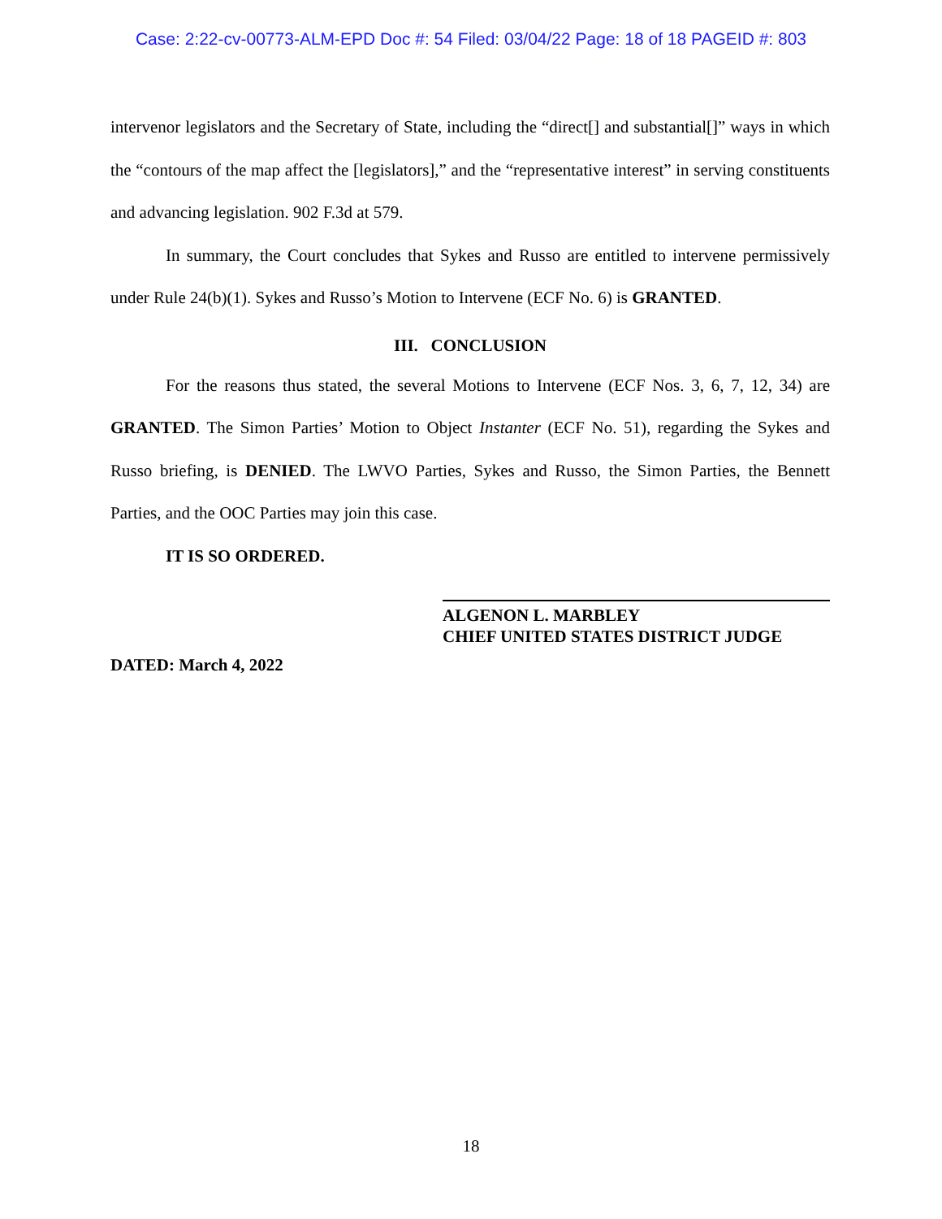Case: 2:22-cv-00773-ALM-EPD Doc #: 54 Filed: 03/04/22 Page: 18 of 18 PAGEID #: 803
intervenor legislators and the Secretary of State, including the “direct[] and substantial[]” ways in which the “contours of the map affect the [legislators],” and the “representative interest” in serving constituents and advancing legislation. 902 F.3d at 579.
In summary, the Court concludes that Sykes and Russo are entitled to intervene permissively under Rule 24(b)(1). Sykes and Russo’s Motion to Intervene (ECF No. 6) is GRANTED.
III. CONCLUSION
For the reasons thus stated, the several Motions to Intervene (ECF Nos. 3, 6, 7, 12, 34) are GRANTED. The Simon Parties’ Motion to Object Instanter (ECF No. 51), regarding the Sykes and Russo briefing, is DENIED. The LWVO Parties, Sykes and Russo, the Simon Parties, the Bennett Parties, and the OOC Parties may join this case.
IT IS SO ORDERED.
ALGENON L. MARBLEY
CHIEF UNITED STATES DISTRICT JUDGE
DATED: March 4, 2022
18